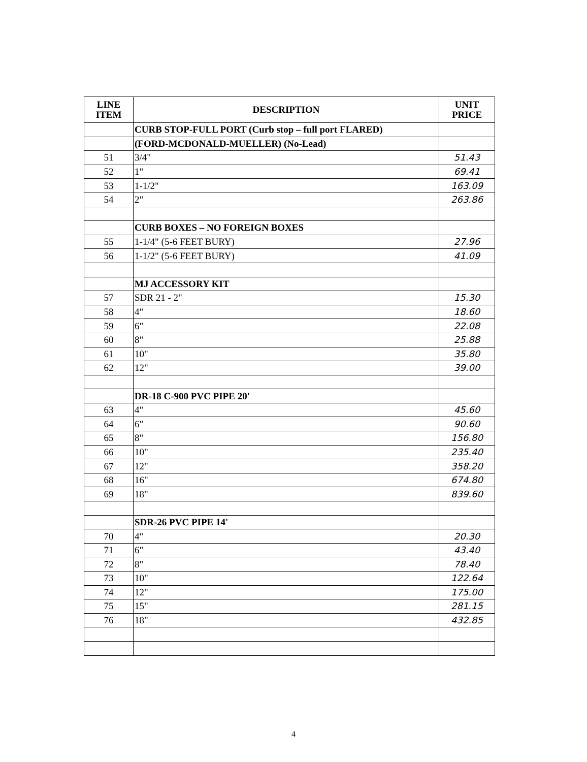| LINE ITEM | DESCRIPTION | UNIT PRICE |
| --- | --- | --- |
| | CURB STOP-FULL PORT (Curb stop – full port FLARED) | |
| | (FORD-MCDONALD-MUELLER) (No-Lead) | |
| 51 | 3/4" | 51.43 |
| 52 | 1" | 69.41 |
| 53 | 1-1/2" | 163.09 |
| 54 | 2" | 263.86 |
| | CURB BOXES – NO FOREIGN BOXES | |
| 55 | 1-1/4" (5-6 FEET BURY) | 27.96 |
| 56 | 1-1/2" (5-6 FEET BURY) | 41.09 |
| | MJ ACCESSORY KIT | |
| 57 | SDR 21 - 2" | 15.30 |
| 58 | 4" | 18.60 |
| 59 | 6" | 22.08 |
| 60 | 8" | 25.88 |
| 61 | 10" | 35.80 |
| 62 | 12" | 39.00 |
| | DR-18 C-900 PVC PIPE 20' | |
| 63 | 4" | 45.60 |
| 64 | 6" | 90.60 |
| 65 | 8" | 156.80 |
| 66 | 10" | 235.40 |
| 67 | 12" | 358.20 |
| 68 | 16" | 674.80 |
| 69 | 18" | 839.60 |
| | SDR-26 PVC PIPE 14' | |
| 70 | 4" | 20.30 |
| 71 | 6" | 43.40 |
| 72 | 8" | 78.40 |
| 73 | 10" | 122.64 |
| 74 | 12" | 175.00 |
| 75 | 15" | 281.15 |
| 76 | 18" | 432.85 |
4